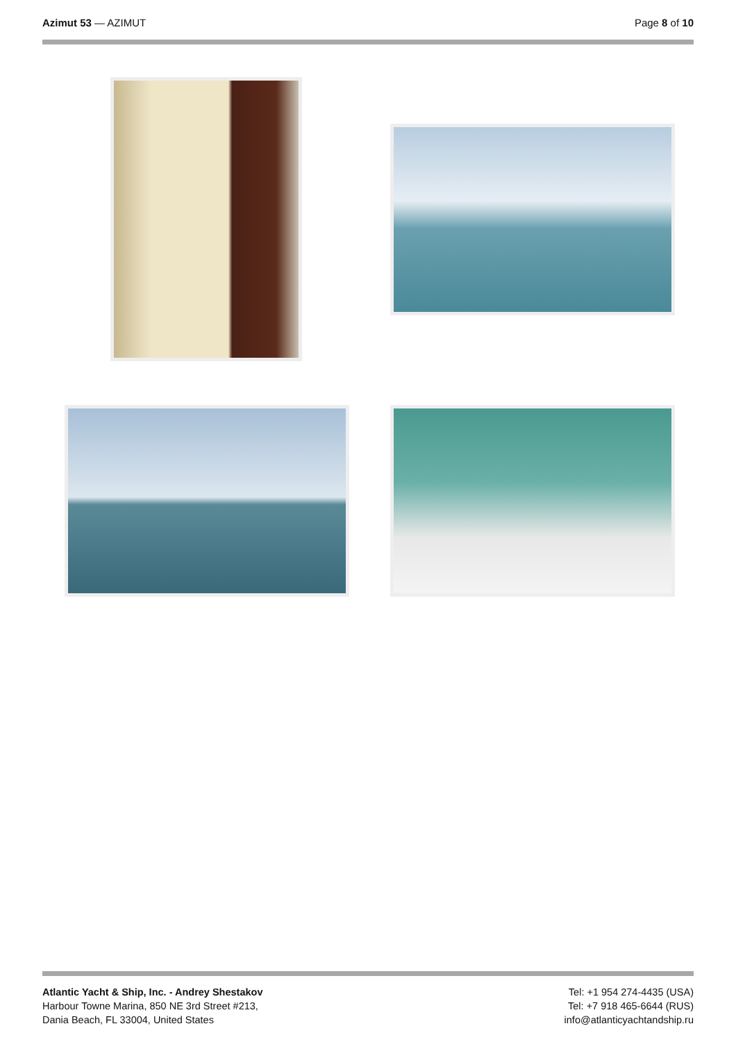Azimut 53 — AZIMUT Page 8 of 10
Atlantic Yacht & Ship, Inc. - Andrey Shestakov
Harbour Towne Marina, 850 NE 3rd Street #213,
Dania Beach, FL 33004, United States
Tel: +1 954 274-4435 (USA)
Tel: +7 918 465-6644 (RUS)
info@atlanticyachtandship.ru